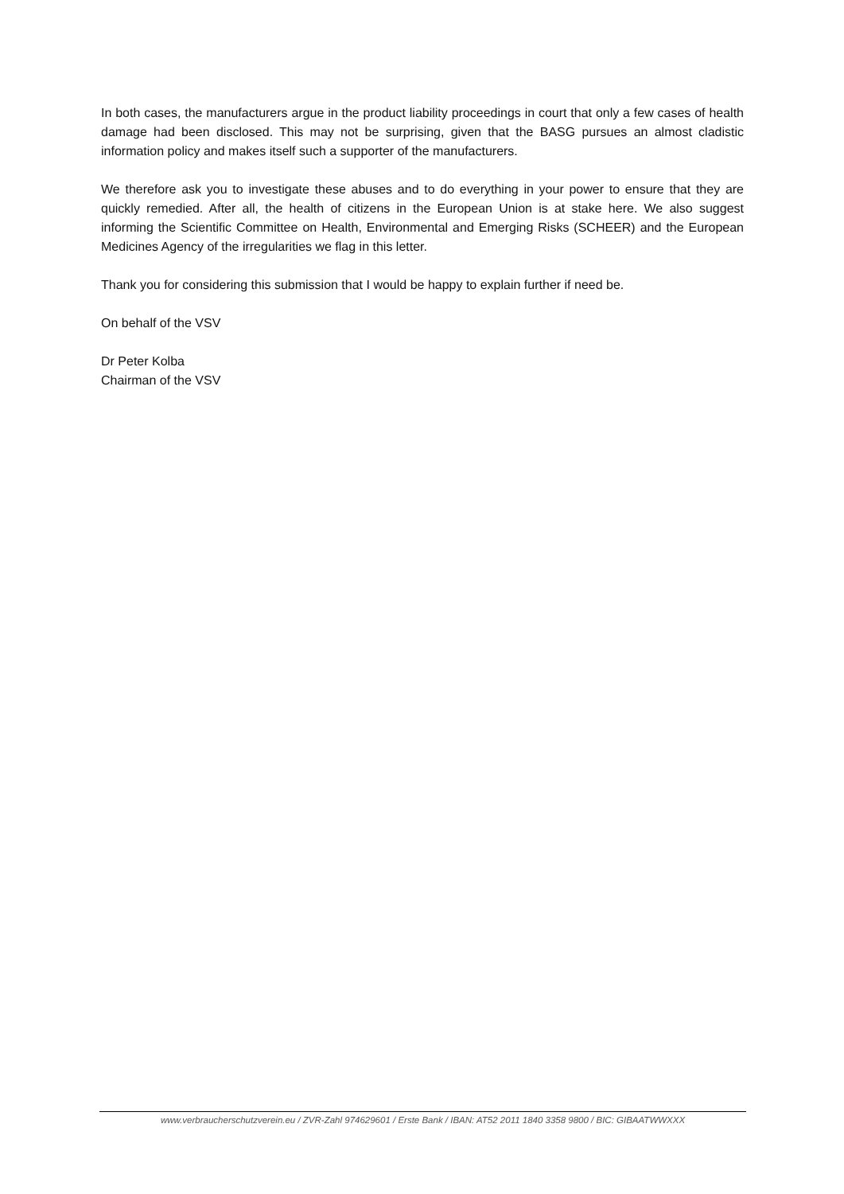In both cases, the manufacturers argue in the product liability proceedings in court that only a few cases of health damage had been disclosed. This may not be surprising, given that the BASG pursues an almost cladistic information policy and makes itself such a supporter of the manufacturers.
We therefore ask you to investigate these abuses and to do everything in your power to ensure that they are quickly remedied. After all, the health of citizens in the European Union is at stake here. We also suggest informing the Scientific Committee on Health, Environmental and Emerging Risks (SCHEER) and the European Medicines Agency of the irregularities we flag in this letter.
Thank you for considering this submission that I would be happy to explain further if need be.
On behalf of the VSV
Dr Peter Kolba
Chairman of the VSV
www.verbraucherschutzverein.eu / ZVR-Zahl 974629601 / Erste Bank / IBAN: AT52 2011 1840 3358 9800 / BIC: GIBAATWWXXX